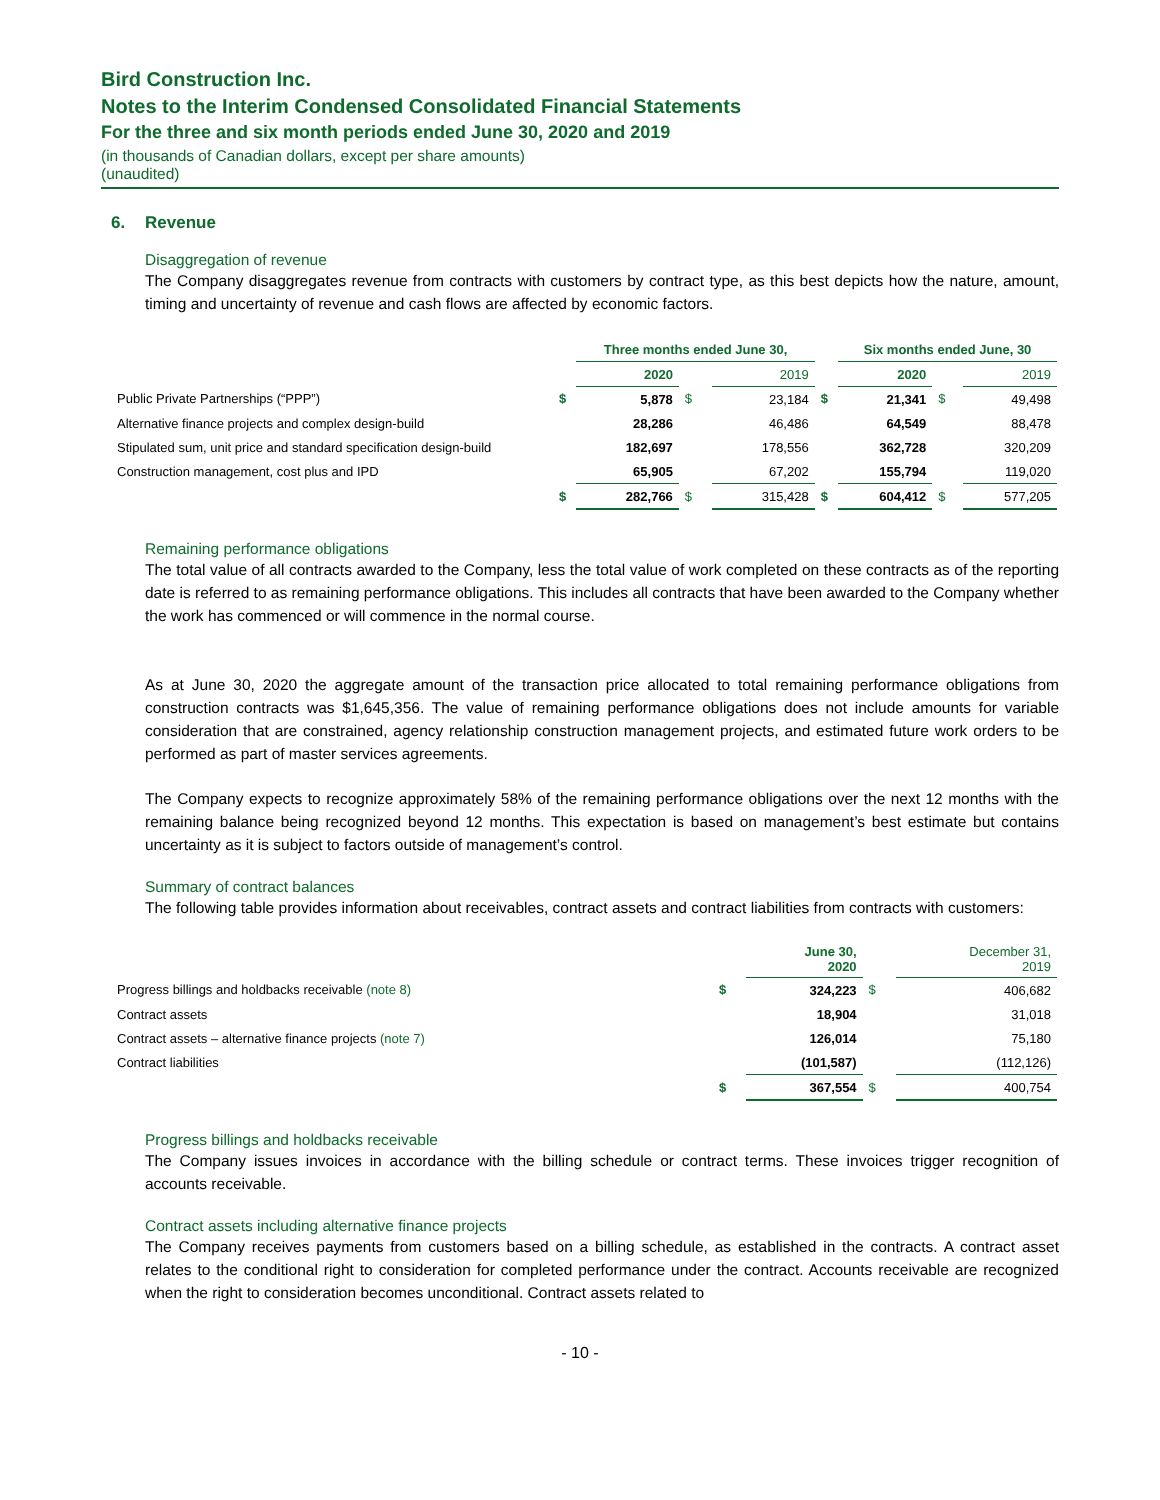Bird Construction Inc.
Notes to the Interim Condensed Consolidated Financial Statements
For the three and six month periods ended June 30, 2020 and 2019
(in thousands of Canadian dollars, except per share amounts)
(unaudited)
6. Revenue
Disaggregation of revenue
The Company disaggregates revenue from contracts with customers by contract type, as this best depicts how the nature, amount, timing and uncertainty of revenue and cash flows are affected by economic factors.
| | | Three months ended June 30, | | | | Six months ended June, 30 | | |
| --- | --- | --- | --- | --- | --- | --- | --- | --- |
| | | 2020 | | 2019 | | 2020 | | 2019 |
| Public Private Partnerships (“PPP”) | $ | 5,878 | $ | 23,184 | $ | 21,341 | $ | 49,498 |
| Alternative finance projects and complex design-build | | 28,286 | | 46,486 | | 64,549 | | 88,478 |
| Stipulated sum, unit price and standard specification design-build | | 182,697 | | 178,556 | | 362,728 | | 320,209 |
| Construction management, cost plus and IPD | | 65,905 | | 67,202 | | 155,794 | | 119,020 |
| | $ | 282,766 | $ | 315,428 | $ | 604,412 | $ | 577,205 |
Remaining performance obligations
The total value of all contracts awarded to the Company, less the total value of work completed on these contracts as of the reporting date is referred to as remaining performance obligations. This includes all contracts that have been awarded to the Company whether the work has commenced or will commence in the normal course.
As at June 30, 2020 the aggregate amount of the transaction price allocated to total remaining performance obligations from construction contracts was $1,645,356. The value of remaining performance obligations does not include amounts for variable consideration that are constrained, agency relationship construction management projects, and estimated future work orders to be performed as part of master services agreements.
The Company expects to recognize approximately 58% of the remaining performance obligations over the next 12 months with the remaining balance being recognized beyond 12 months. This expectation is based on management’s best estimate but contains uncertainty as it is subject to factors outside of management’s control.
Summary of contract balances
The following table provides information about receivables, contract assets and contract liabilities from contracts with customers:
| | | June 30, 2020 | | December 31, 2019 |
| --- | --- | --- | --- | --- |
| Progress billings and holdbacks receivable (note 8) | $ | 324,223 | $ | 406,682 |
| Contract assets | | 18,904 | | 31,018 |
| Contract assets – alternative finance projects (note 7) | | 126,014 | | 75,180 |
| Contract liabilities | | (101,587) | | (112,126) |
| | $ | 367,554 | $ | 400,754 |
Progress billings and holdbacks receivable
The Company issues invoices in accordance with the billing schedule or contract terms. These invoices trigger recognition of accounts receivable.
Contract assets including alternative finance projects
The Company receives payments from customers based on a billing schedule, as established in the contracts. A contract asset relates to the conditional right to consideration for completed performance under the contract. Accounts receivable are recognized when the right to consideration becomes unconditional. Contract assets related to
- 10 -